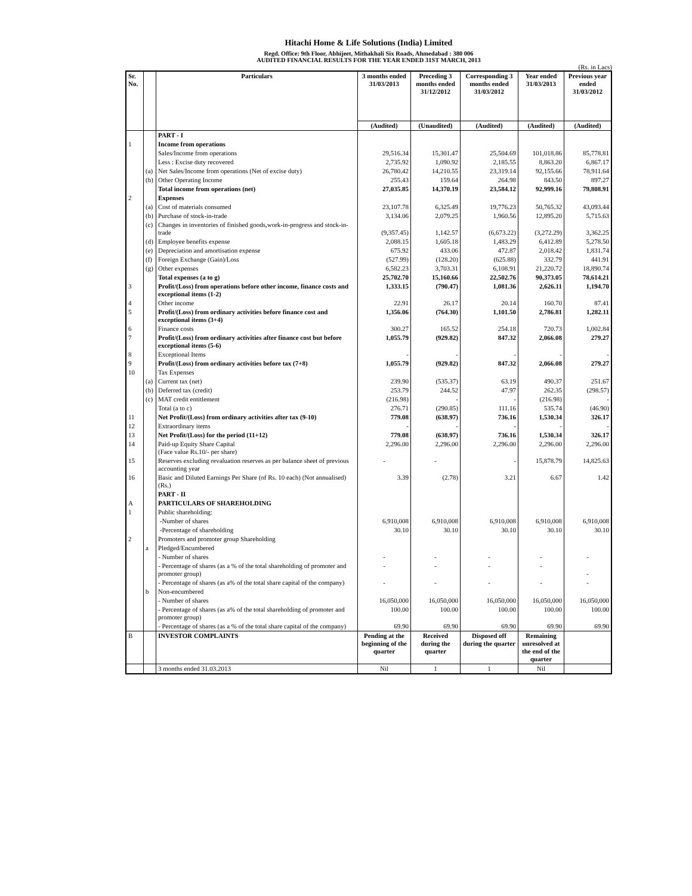Hitachi Home & Life Solutions (India) Limited
Regd. Office: 9th Floor, Abhijeet, Mithakhali Six Roads, Ahmedabad : 380 006
AUDITED FINANCIAL RESULTS FOR THE YEAR ENDED 31ST MARCH, 2013
(Rs. in Lacs)
| Sr. No. | | Particulars | 3 months ended 31/03/2013 | Preceding 3 months ended 31/12/2012 | Corresponding 3 months ended 31/03/2012 | Year ended 31/03/2013 | Previous year ended 31/03/2012 |
| --- | --- | --- | --- | --- | --- | --- | --- |
| | | | (Audited) | (Unaudited) | (Audited) | (Audited) | (Audited) |
| | | PART - I | | | | | |
| 1 | | Income from operations | | | | | |
| | | Sales/Income from operations | 29,516.34 | 15,301.47 | 25,504.69 | 101,018.86 | 85,778.81 |
| | | Less : Excise duty recovered | 2,735.92 | 1,090.92 | 2,185.55 | 8,863.20 | 6,867.17 |
| | (a) | Net Sales/Income from operations (Net of excise duty) | 26,780.42 | 14,210.55 | 23,319.14 | 92,155.66 | 78,911.64 |
| | (b) | Other Operating Income | 255.43 | 159.64 | 264.98 | 843.50 | 897.27 |
| | | Total income from operations (net) | 27,035.85 | 14,370.19 | 23,584.12 | 92,999.16 | 79,808.91 |
| 2 | | Expenses | | | | | |
| | (a) | Cost of materials consumed | 23,107.78 | 6,325.49 | 19,776.23 | 50,765.32 | 43,093.44 |
| | (b) | Purchase of stock-in-trade | 3,134.06 | 2,079.25 | 1,960.56 | 12,895.20 | 5,715.63 |
| | (c) | Changes in inventories of finished goods,work-in-progress and stock-in-trade | (9,357.45) | 1,142.57 | (6,673.22) | (3,272.29) | 3,362.25 |
| | (d) | Employee benefits expense | 2,088.15 | 1,605.18 | 1,483.29 | 6,412.89 | 5,278.50 |
| | (e) | Depreciation and amortisation expense | 675.92 | 433.06 | 472.87 | 2,018.42 | 1,831.74 |
| | (f) | Foreign Exchange (Gain)/Loss | (527.99) | (128.20) | (625.88) | 332.79 | 441.91 |
| | (g) | Other expenses | 6,582.23 | 3,703.31 | 6,108.91 | 21,220.72 | 18,890.74 |
| | | Total expenses (a to g) | 25,702.70 | 15,160.66 | 22,502.76 | 90,373.05 | 78,614.21 |
| 3 | | Profit/(Loss) from operations before other income, finance costs and exceptional items (1-2) | 1,333.15 | (790.47) | 1,081.36 | 2,626.11 | 1,194.70 |
| 4 | | Other income | 22.91 | 26.17 | 20.14 | 160.70 | 87.41 |
| 5 | | Profit/(Loss) from ordinary activities before finance cost and exceptional items (3+4) | 1,356.06 | (764.30) | 1,101.50 | 2,786.81 | 1,282.11 |
| 6 | | Finance costs | 300.27 | 165.52 | 254.18 | 720.73 | 1,002.84 |
| 7 | | Profit/(Loss) from ordinary activities after finance cost but before exceptional items (5-6) | 1,055.79 | (929.82) | 847.32 | 2,066.08 | 279.27 |
| 8 | | Exceptional Items | - | - | - | - | - |
| 9 | | Profit/(Loss) from ordinary activities before tax (7+8) | 1,055.79 | (929.82) | 847.32 | 2,066.08 | 279.27 |
| 10 | | Tax Expenses | | | | | |
| | (a) | Current tax (net) | 239.90 | (535.37) | 63.19 | 490.37 | 251.67 |
| | (b) | Deferred tax (credit) | 253.79 | 244.52 | 47.97 | 262.35 | (298.57) |
| | (c) | MAT credit entitlement | (216.98) | - | - | (216.98) | - |
| | | Total (a to c) | 276.71 | (290.85) | 111.16 | 535.74 | (46.90) |
| 11 | | Net Profit/(Loss) from ordinary activities after tax (9-10) | 779.08 | (638.97) | 736.16 | 1,530.34 | 326.17 |
| 12 | | Extraordinary items | - | - | - | - | - |
| 13 | | Net Profit/(Loss) for the period (11+12) | 779.08 | (638.97) | 736.16 | 1,530.34 | 326.17 |
| 14 | | Paid-up Equity Share Capital (Face value Rs.10/- per share) | 2,296.00 | 2,296.00 | 2,296.00 | 2,296.00 | 2,296.00 |
| 15 | | Reserves excluding revaluation reserves as per balance sheet of previous accounting year | - | - | - | 15,878.79 | 14,825.63 |
| 16 | | Basic and Diluted Earnings Per Share (of Rs. 10 each) (Not annualised) (Rs.) | 3.39 | (2.78) | 3.21 | 6.67 | 1.42 |
| | | PART - II | | | | | |
| A | | PARTICULARS OF SHAREHOLDING | | | | | |
| 1 | | Public shareholding: | | | | | |
| | | -Number of shares | 6,910,008 | 6,910,008 | 6,910,008 | 6,910,008 | 6,910,008 |
| | | -Percentage of shareholding | 30.10 | 30.10 | 30.10 | 30.10 | 30.10 |
| 2 | | Promoters and promoter group Shareholding | | | | | |
| | a | Pledged/Encumbered | | | | | |
| | | - Number of shares | - | - | - | - | - |
| | | - Percentage of shares (as a % of the total shareholding of promoter and promoter group) | - | - | - | - | - |
| | | - Percentage of shares (as a% of the total share capital of the company) | - | - | - | - | - |
| | b | Non-encumbered | | | | | |
| | | - Number of shares | 16,050,000 | 16,050,000 | 16,050,000 | 16,050,000 | 16,050,000 |
| | | - Percentage of shares (as a% of the total shareholding of promoter and promoter group) | 100.00 | 100.00 | 100.00 | 100.00 | 100.00 |
| | | - Percentage of shares (as a % of the total share capital of the company) | 69.90 | 69.90 | 69.90 | 69.90 | 69.90 |
| B | | INVESTOR COMPLAINTS | Pending at the beginning of the quarter | Received during the quarter | Disposed off during the quarter | Remaining unresolved at the end of the quarter | |
| | | 3 months ended 31.03.2013 | Nil | 1 | 1 | Nil | |